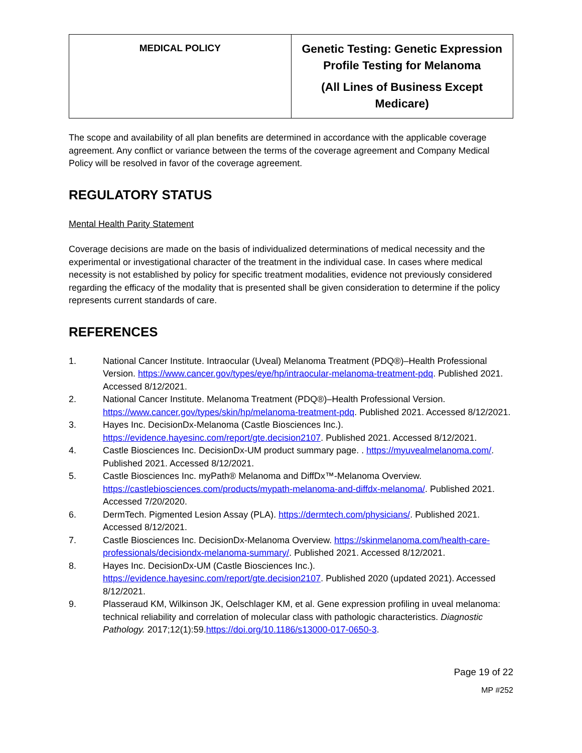| MEDICAL POLICY | Genetic Testing: Genetic Expression Profile Testing for Melanoma (All Lines of Business Except Medicare) |
The scope and availability of all plan benefits are determined in accordance with the applicable coverage agreement. Any conflict or variance between the terms of the coverage agreement and Company Medical Policy will be resolved in favor of the coverage agreement.
REGULATORY STATUS
Mental Health Parity Statement
Coverage decisions are made on the basis of individualized determinations of medical necessity and the experimental or investigational character of the treatment in the individual case. In cases where medical necessity is not established by policy for specific treatment modalities, evidence not previously considered regarding the efficacy of the modality that is presented shall be given consideration to determine if the policy represents current standards of care.
REFERENCES
1. National Cancer Institute. Intraocular (Uveal) Melanoma Treatment (PDQ®)–Health Professional Version. https://www.cancer.gov/types/eye/hp/intraocular-melanoma-treatment-pdq. Published 2021. Accessed 8/12/2021.
2. National Cancer Institute. Melanoma Treatment (PDQ®)–Health Professional Version. https://www.cancer.gov/types/skin/hp/melanoma-treatment-pdq. Published 2021. Accessed 8/12/2021.
3. Hayes Inc. DecisionDx-Melanoma (Castle Biosciences Inc.). https://evidence.hayesinc.com/report/gte.decision2107. Published 2021. Accessed 8/12/2021.
4. Castle Biosciences Inc. DecisionDx-UM product summary page. . https://myuvealmelanoma.com/. Published 2021. Accessed 8/12/2021.
5. Castle Biosciences Inc. myPath® Melanoma and DiffDx™-Melanoma Overview. https://castlebiosciences.com/products/mypath-melanoma-and-diffdx-melanoma/. Published 2021. Accessed 7/20/2020.
6. DermTech. Pigmented Lesion Assay (PLA). https://dermtech.com/physicians/. Published 2021. Accessed 8/12/2021.
7. Castle Biosciences Inc. DecisionDx-Melanoma Overview. https://skinmelanoma.com/health-care-professionals/decisiondx-melanoma-summary/. Published 2021. Accessed 8/12/2021.
8. Hayes Inc. DecisionDx-UM (Castle Biosciences Inc.). https://evidence.hayesinc.com/report/gte.decision2107. Published 2020 (updated 2021). Accessed 8/12/2021.
9. Plasseraud KM, Wilkinson JK, Oelschlager KM, et al. Gene expression profiling in uveal melanoma: technical reliability and correlation of molecular class with pathologic characteristics. Diagnostic Pathology. 2017;12(1):59.https://doi.org/10.1186/s13000-017-0650-3.
Page 19 of 22
MP #252